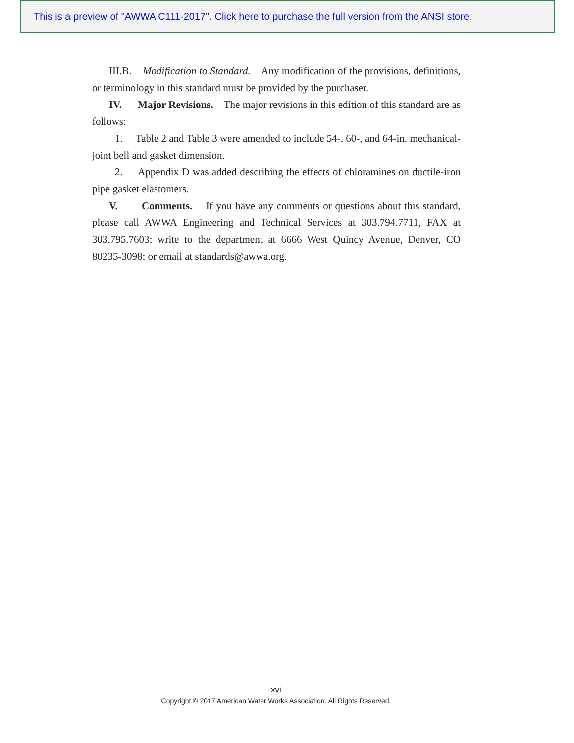This is a preview of "AWWA C111-2017". Click here to purchase the full version from the ANSI store.
III.B. Modification to Standard. Any modification of the provisions, definitions, or terminology in this standard must be provided by the purchaser.
IV. Major Revisions. The major revisions in this edition of this standard are as follows:
1. Table 2 and Table 3 were amended to include 54-, 60-, and 64-in. mechanical-joint bell and gasket dimension.
2. Appendix D was added describing the effects of chloramines on ductile-iron pipe gasket elastomers.
V. Comments. If you have any comments or questions about this standard, please call AWWA Engineering and Technical Services at 303.794.7711, FAX at 303.795.7603; write to the department at 6666 West Quincy Avenue, Denver, CO 80235-3098; or email at standards@awwa.org.
xvi
Copyright © 2017 American Water Works Association. All Rights Reserved.